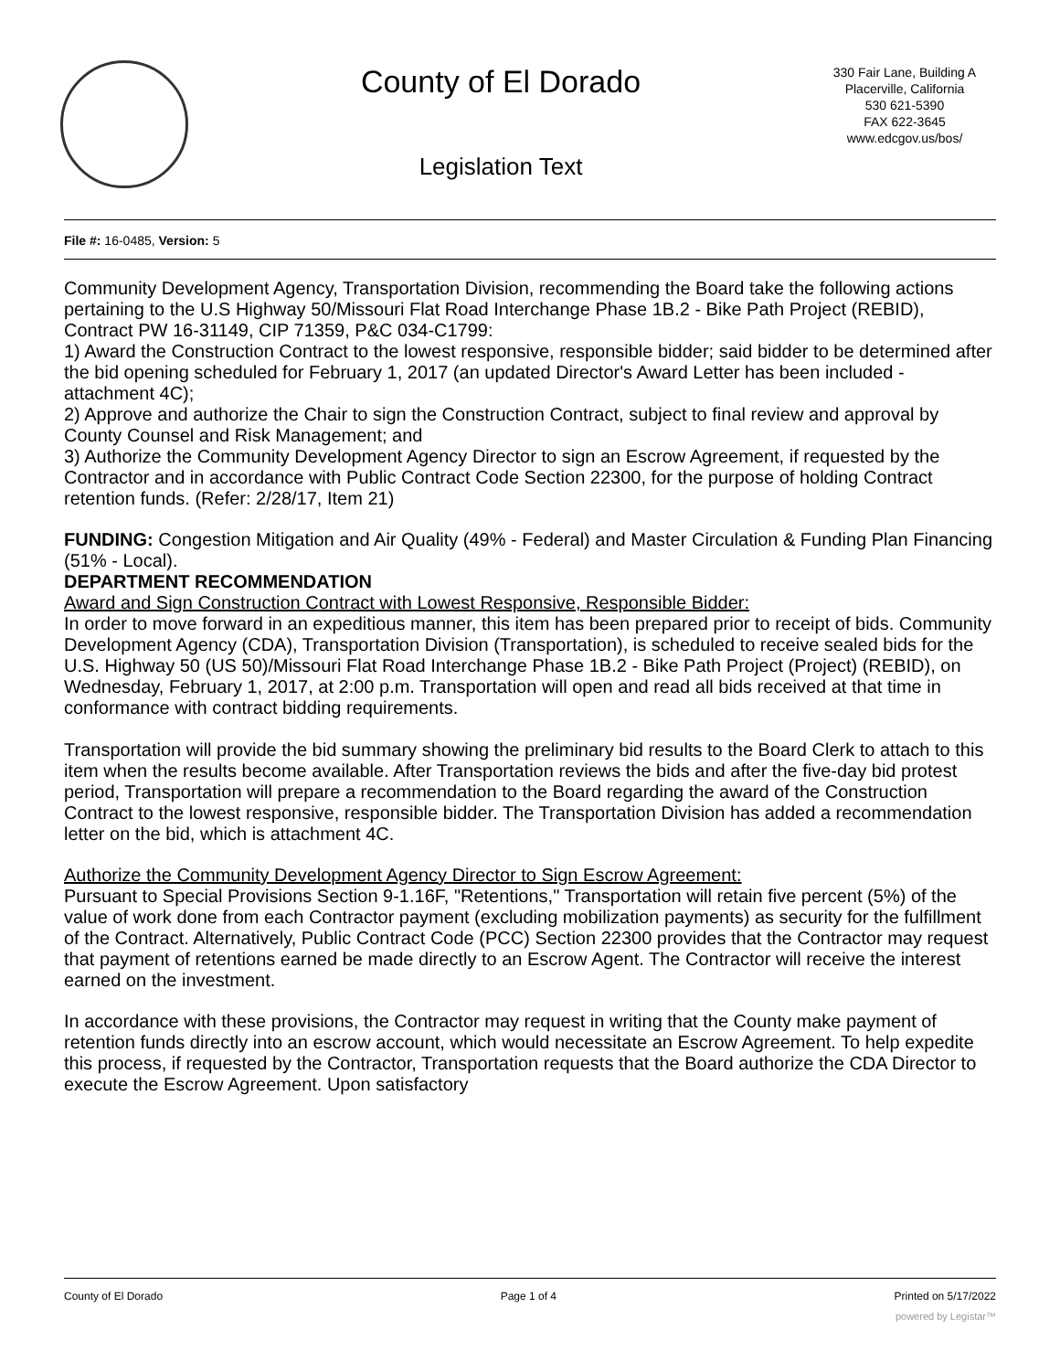County of El Dorado
Legislation Text
330 Fair Lane, Building A
Placerville, California
530 621-5390
FAX 622-3645
www.edcgov.us/bos/
File #: 16-0485, Version: 5
Community Development Agency, Transportation Division, recommending the Board take the following actions pertaining to the U.S Highway 50/Missouri Flat Road Interchange Phase 1B.2 - Bike Path Project (REBID), Contract PW 16-31149, CIP 71359, P&C 034-C1799:
1) Award the Construction Contract to the lowest responsive, responsible bidder; said bidder to be determined after the bid opening scheduled for February 1, 2017 (an updated Director's Award Letter has been included - attachment 4C);
2) Approve and authorize the Chair to sign the Construction Contract, subject to final review and approval by County Counsel and Risk Management; and
3) Authorize the Community Development Agency Director to sign an Escrow Agreement, if requested by the Contractor and in accordance with Public Contract Code Section 22300, for the purpose of holding Contract retention funds. (Refer: 2/28/17, Item 21)
FUNDING: Congestion Mitigation and Air Quality (49% - Federal) and Master Circulation & Funding Plan Financing (51% - Local).
DEPARTMENT RECOMMENDATION
Award and Sign Construction Contract with Lowest Responsive, Responsible Bidder:
In order to move forward in an expeditious manner, this item has been prepared prior to receipt of bids. Community Development Agency (CDA), Transportation Division (Transportation), is scheduled to receive sealed bids for the U.S. Highway 50 (US 50)/Missouri Flat Road Interchange Phase 1B.2 - Bike Path Project (Project) (REBID), on Wednesday, February 1, 2017, at 2:00 p.m. Transportation will open and read all bids received at that time in conformance with contract bidding requirements.
Transportation will provide the bid summary showing the preliminary bid results to the Board Clerk to attach to this item when the results become available. After Transportation reviews the bids and after the five-day bid protest period, Transportation will prepare a recommendation to the Board regarding the award of the Construction Contract to the lowest responsive, responsible bidder. The Transportation Division has added a recommendation letter on the bid, which is attachment 4C.
Authorize the Community Development Agency Director to Sign Escrow Agreement:
Pursuant to Special Provisions Section 9-1.16F, "Retentions," Transportation will retain five percent (5%) of the value of work done from each Contractor payment (excluding mobilization payments) as security for the fulfillment of the Contract. Alternatively, Public Contract Code (PCC) Section 22300 provides that the Contractor may request that payment of retentions earned be made directly to an Escrow Agent. The Contractor will receive the interest earned on the investment.
In accordance with these provisions, the Contractor may request in writing that the County make payment of retention funds directly into an escrow account, which would necessitate an Escrow Agreement. To help expedite this process, if requested by the Contractor, Transportation requests that the Board authorize the CDA Director to execute the Escrow Agreement. Upon satisfactory
County of El Dorado Page 1 of 4 Printed on 5/17/2022
powered by Legistar™